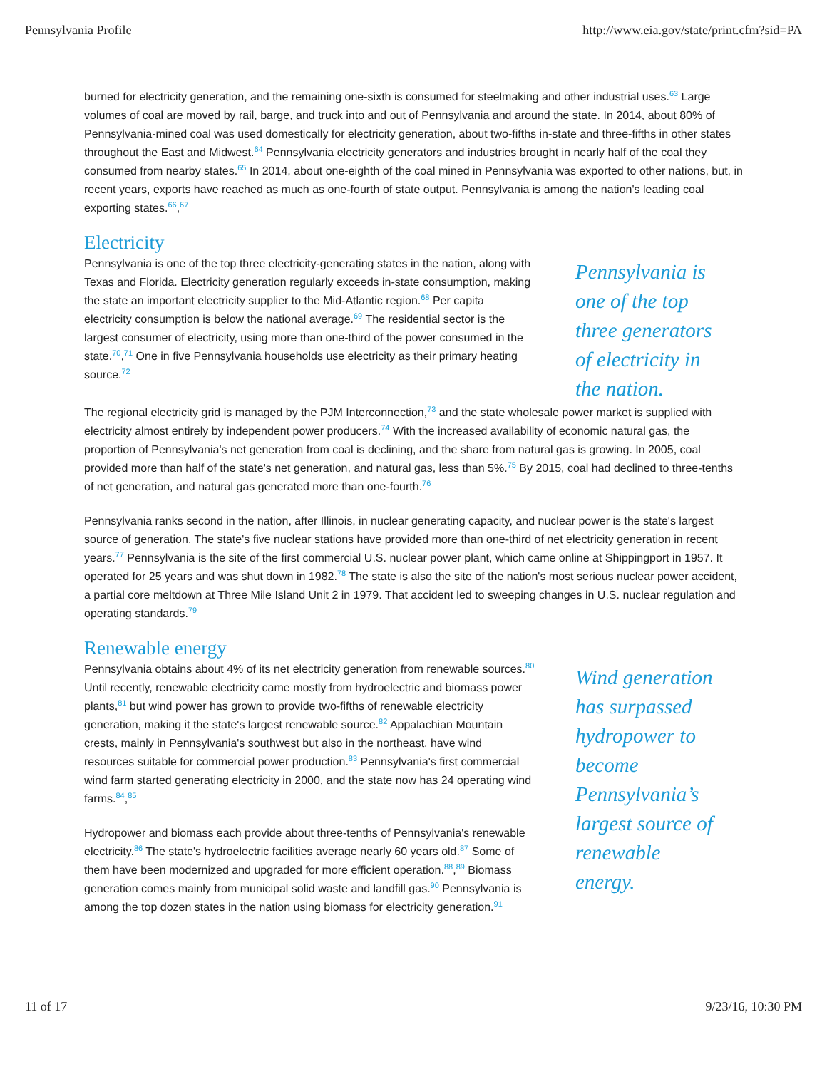Pennsylvania Profile http://www.eia.gov/state/print.cfm?sid=PA
burned for electricity generation, and the remaining one-sixth is consumed for steelmaking and other industrial uses.<sup>63</sup> Large volumes of coal are moved by rail, barge, and truck into and out of Pennsylvania and around the state. In 2014, about 80% of Pennsylvania-mined coal was used domestically for electricity generation, about two-fifths in-state and three-fifths in other states throughout the East and Midwest.<sup>64</sup> Pennsylvania electricity generators and industries brought in nearly half of the coal they consumed from nearby states.<sup>65</sup> In 2014, about one-eighth of the coal mined in Pennsylvania was exported to other nations, but, in recent years, exports have reached as much as one-fourth of state output. Pennsylvania is among the nation's leading coal exporting states.<sup>66</sup>,<sup>67</sup>
Electricity
Pennsylvania is one of the top three electricity-generating states in the nation, along with Texas and Florida. Electricity generation regularly exceeds in-state consumption, making the state an important electricity supplier to the Mid-Atlantic region.<sup>68</sup> Per capita electricity consumption is below the national average.<sup>69</sup> The residential sector is the largest consumer of electricity, using more than one-third of the power consumed in the state.<sup>70</sup>,<sup>71</sup> One in five Pennsylvania households use electricity as their primary heating source.<sup>72</sup>
Pennsylvania is one of the top three generators of electricity in the nation.
The regional electricity grid is managed by the PJM Interconnection,<sup>73</sup> and the state wholesale power market is supplied with electricity almost entirely by independent power producers.<sup>74</sup> With the increased availability of economic natural gas, the proportion of Pennsylvania's net generation from coal is declining, and the share from natural gas is growing. In 2005, coal provided more than half of the state's net generation, and natural gas, less than 5%.<sup>75</sup> By 2015, coal had declined to three-tenths of net generation, and natural gas generated more than one-fourth.<sup>76</sup>
Pennsylvania ranks second in the nation, after Illinois, in nuclear generating capacity, and nuclear power is the state's largest source of generation. The state's five nuclear stations have provided more than one-third of net electricity generation in recent years.<sup>77</sup> Pennsylvania is the site of the first commercial U.S. nuclear power plant, which came online at Shippingport in 1957. It operated for 25 years and was shut down in 1982.<sup>78</sup> The state is also the site of the nation's most serious nuclear power accident, a partial core meltdown at Three Mile Island Unit 2 in 1979. That accident led to sweeping changes in U.S. nuclear regulation and operating standards.<sup>79</sup>
Renewable energy
Pennsylvania obtains about 4% of its net electricity generation from renewable sources.<sup>80</sup> Until recently, renewable electricity came mostly from hydroelectric and biomass power plants,<sup>81</sup> but wind power has grown to provide two-fifths of renewable electricity generation, making it the state's largest renewable source.<sup>82</sup> Appalachian Mountain crests, mainly in Pennsylvania's southwest but also in the northeast, have wind resources suitable for commercial power production.<sup>83</sup> Pennsylvania's first commercial wind farm started generating electricity in 2000, and the state now has 24 operating wind farms.<sup>84</sup>,<sup>85</sup>
Hydropower and biomass each provide about three-tenths of Pennsylvania's renewable electricity.<sup>86</sup> The state's hydroelectric facilities average nearly 60 years old.<sup>87</sup> Some of them have been modernized and upgraded for more efficient operation.<sup>88</sup>,<sup>89</sup> Biomass generation comes mainly from municipal solid waste and landfill gas.<sup>90</sup> Pennsylvania is among the top dozen states in the nation using biomass for electricity generation.<sup>91</sup>
Wind generation has surpassed hydropower to become Pennsylvania’s largest source of renewable energy.
11 of 17 9/23/16, 10:30 PM